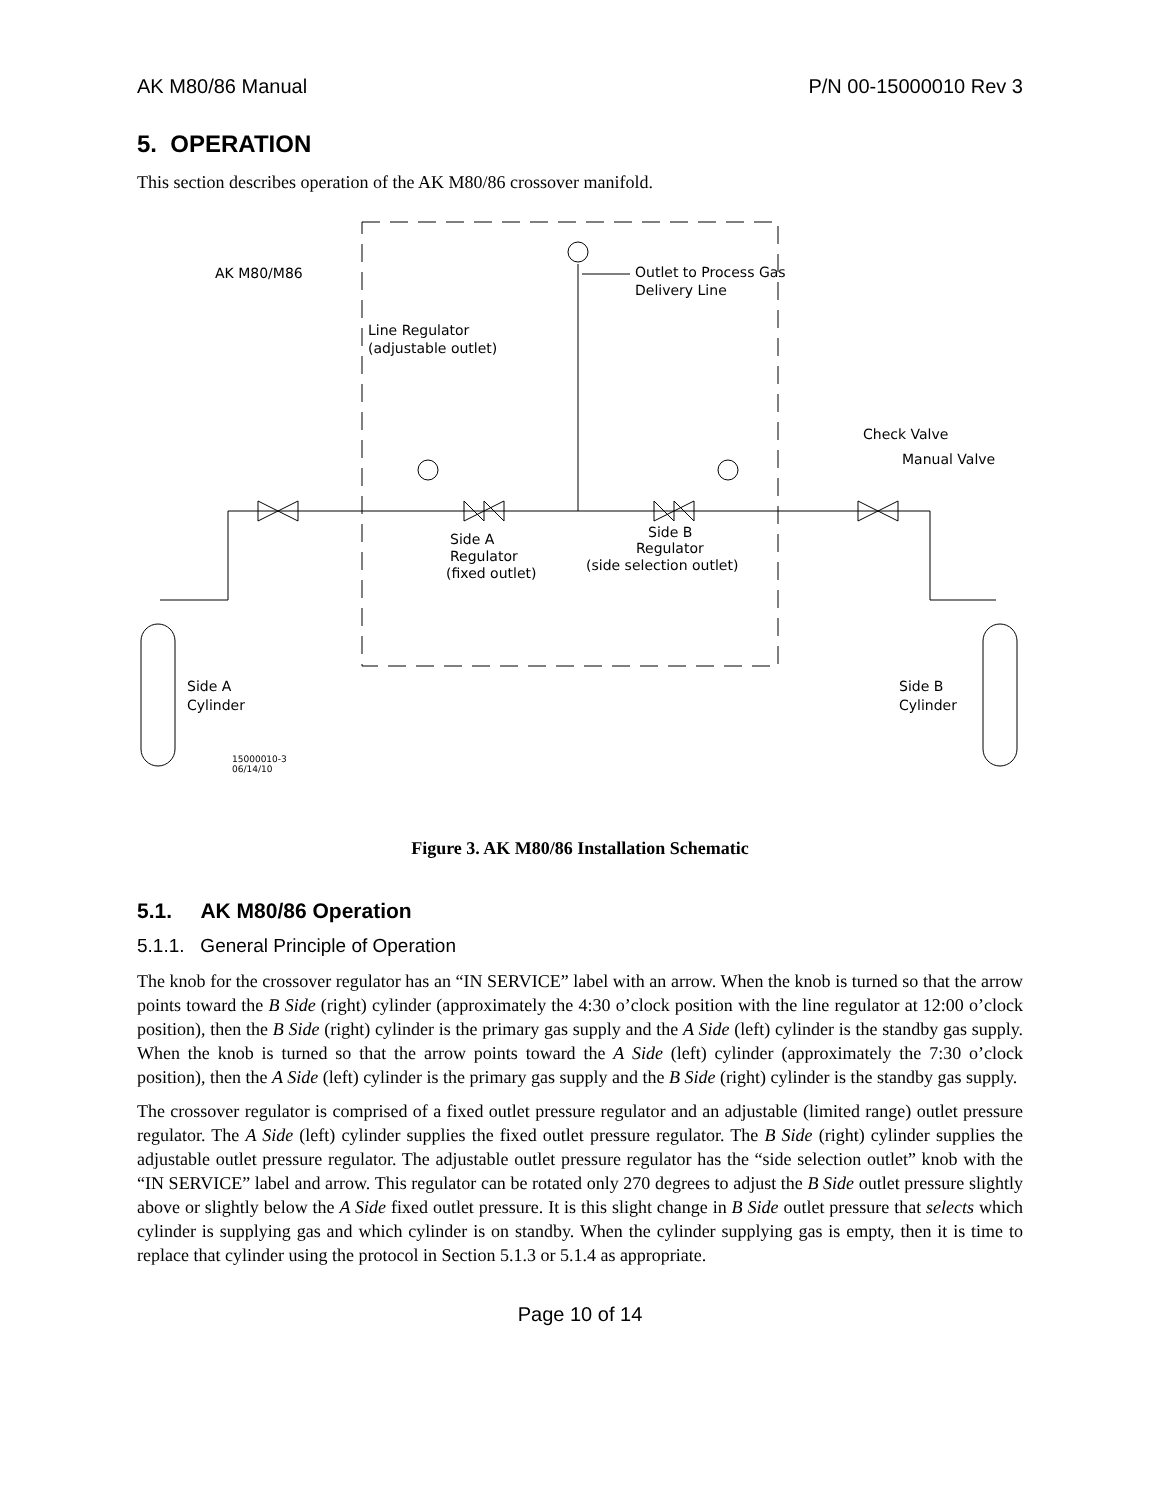AK M80/86 Manual P/N 00-15000010 Rev 3
5. OPERATION
This section describes operation of the AK M80/86 crossover manifold.
AK M80/M86
Outlet to Process Gas
Delivery Line
Line Regulator
(adjustable outlet)
Check Valve
Manual Valve
Side A
Regulator
(fixed outlet)
Side B
Regulator
(side selection outlet)
Side A
Cylinder
Side B
Cylinder
15000010-3
06/14/10
Figure 3. AK M80/86 Installation Schematic
5.1. AK M80/86 Operation
5.1.1. General Principle of Operation
The knob for the crossover regulator has an “IN SERVICE” label with an arrow. When the knob is turned so that the arrow points toward the B Side (right) cylinder (approximately the 4:30 o’clock position with the line regulator at 12:00 o’clock position), then the B Side (right) cylinder is the primary gas supply and the A Side (left) cylinder is the standby gas supply. When the knob is turned so that the arrow points toward the A Side (left) cylinder (approximately the 7:30 o’clock position), then the A Side (left) cylinder is the primary gas supply and the B Side (right) cylinder is the standby gas supply.
The crossover regulator is comprised of a fixed outlet pressure regulator and an adjustable (limited range) outlet pressure regulator. The A Side (left) cylinder supplies the fixed outlet pressure regulator. The B Side (right) cylinder supplies the adjustable outlet pressure regulator. The adjustable outlet pressure regulator has the “side selection outlet” knob with the “IN SERVICE” label and arrow. This regulator can be rotated only 270 degrees to adjust the B Side outlet pressure slightly above or slightly below the A Side fixed outlet pressure. It is this slight change in B Side outlet pressure that selects which cylinder is supplying gas and which cylinder is on standby. When the cylinder supplying gas is empty, then it is time to replace that cylinder using the protocol in Section 5.1.3 or 5.1.4 as appropriate.
Page 10 of 14